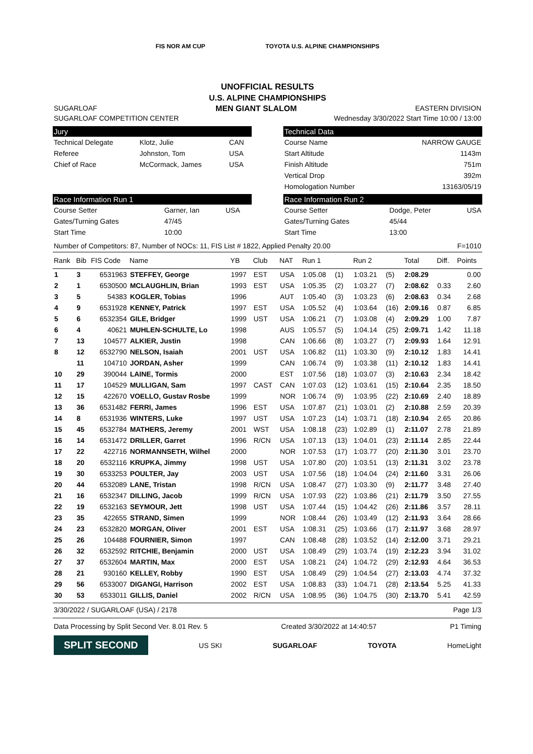FIS NOR AM CUP TOYOTA U.S. ALPINE CHAMPIONSHIPS
UNOFFICIAL RESULTS
U.S. ALPINE CHAMPIONSHIPS
SUGARLOAF MEN GIANT SLALOM EASTERN DIVISION
SUGARLOAF COMPETITION CENTER Wednesday 3/30/2022 Start Time 10:00 / 13:00
Jury
| Technical Delegate | Klotz, Julie | CAN |
| Referee | Johnston, Tom | USA |
| Chief of Race | McCormack, James | USA |
Race Information Run 1
| Course Setter | Garner, Ian | USA |
| Gates/Turning Gates | 47/45 | |
| Start Time | 10:00 | |
Technical Data
| Course Name | NARROW GAUGE |
| Start Altitude | 1143m |
| Finish Altitude | 751m |
| Vertical Drop | 392m |
| Homologation Number | 13163/05/19 |
Race Information Run 2
| Course Setter | Dodge, Peter | USA |
| Gates/Turning Gates | 45/44 | |
| Start Time | 13:00 | |
Number of Competitors: 87, Number of NOCs: 11, FIS List # 1822, Applied Penalty 20.00 F=1010
| Rank | Bib | FIS Code | Name | YB | Club | NAT | Run 1 | | Run 2 | | Total | Diff. | Points |
| --- | --- | --- | --- | --- | --- | --- | --- | --- | --- | --- | --- | --- | --- |
| 1 | 3 | 6531963 | STEFFEY, George | 1997 | EST | USA | 1:05.08 | (1) | 1:03.21 | (5) | 2:08.29 | | 0.00 |
| 2 | 1 | 6530500 | MCLAUGHLIN, Brian | 1993 | EST | USA | 1:05.35 | (2) | 1:03.27 | (7) | 2:08.62 | 0.33 | 2.60 |
| 3 | 5 | 54383 | KOGLER, Tobias | 1996 | | AUT | 1:05.40 | (3) | 1:03.23 | (6) | 2:08.63 | 0.34 | 2.68 |
| 4 | 9 | 6531928 | KENNEY, Patrick | 1997 | EST | USA | 1:05.52 | (4) | 1:03.64 | (16) | 2:09.16 | 0.87 | 6.85 |
| 5 | 6 | 6532354 | GILE, Bridger | 1999 | UST | USA | 1:06.21 | (7) | 1:03.08 | (4) | 2:09.29 | 1.00 | 7.87 |
| 6 | 4 | 40621 | MUHLEN-SCHULTE, Lo | 1998 | | AUS | 1:05.57 | (5) | 1:04.14 | (25) | 2:09.71 | 1.42 | 11.18 |
| 7 | 13 | 104577 | ALKIER, Justin | 1998 | | CAN | 1:06.66 | (8) | 1:03.27 | (7) | 2:09.93 | 1.64 | 12.91 |
| 8 | 12 | 6532790 | NELSON, Isaiah | 2001 | UST | USA | 1:06.82 | (11) | 1:03.30 | (9) | 2:10.12 | 1.83 | 14.41 |
| | 11 | 104710 | JORDAN, Asher | 1999 | | CAN | 1:06.74 | (9) | 1:03.38 | (11) | 2:10.12 | 1.83 | 14.41 |
| 10 | 29 | 390044 | LAINE, Tormis | 2000 | | EST | 1:07.56 | (18) | 1:03.07 | (3) | 2:10.63 | 2.34 | 18.42 |
| 11 | 17 | 104529 | MULLIGAN, Sam | 1997 | CAST | CAN | 1:07.03 | (12) | 1:03.61 | (15) | 2:10.64 | 2.35 | 18.50 |
| 12 | 15 | 422670 | VOELLO, Gustav Rosbe | 1999 | | NOR | 1:06.74 | (9) | 1:03.95 | (22) | 2:10.69 | 2.40 | 18.89 |
| 13 | 36 | 6531482 | FERRI, James | 1996 | EST | USA | 1:07.87 | (21) | 1:03.01 | (2) | 2:10.88 | 2.59 | 20.39 |
| 14 | 8 | 6531936 | WINTERS, Luke | 1997 | UST | USA | 1:07.23 | (14) | 1:03.71 | (18) | 2:10.94 | 2.65 | 20.86 |
| 15 | 45 | 6532784 | MATHERS, Jeremy | 2001 | WST | USA | 1:08.18 | (23) | 1:02.89 | (1) | 2:11.07 | 2.78 | 21.89 |
| 16 | 14 | 6531472 | DRILLER, Garret | 1996 | R/CN | USA | 1:07.13 | (13) | 1:04.01 | (23) | 2:11.14 | 2.85 | 22.44 |
| 17 | 22 | 422716 | NORMANNSETH, Wilhel | 2000 | | NOR | 1:07.53 | (17) | 1:03.77 | (20) | 2:11.30 | 3.01 | 23.70 |
| 18 | 20 | 6532116 | KRUPKA, Jimmy | 1998 | UST | USA | 1:07.80 | (20) | 1:03.51 | (13) | 2:11.31 | 3.02 | 23.78 |
| 19 | 30 | 6533253 | POULTER, Jay | 2003 | UST | USA | 1:07.56 | (18) | 1:04.04 | (24) | 2:11.60 | 3.31 | 26.06 |
| 20 | 44 | 6532089 | LANE, Tristan | 1998 | R/CN | USA | 1:08.47 | (27) | 1:03.30 | (9) | 2:11.77 | 3.48 | 27.40 |
| 21 | 16 | 6532347 | DILLING, Jacob | 1999 | R/CN | USA | 1:07.93 | (22) | 1:03.86 | (21) | 2:11.79 | 3.50 | 27.55 |
| 22 | 19 | 6532163 | SEYMOUR, Jett | 1998 | UST | USA | 1:07.44 | (15) | 1:04.42 | (26) | 2:11.86 | 3.57 | 28.11 |
| 23 | 35 | 422655 | STRAND, Simen | 1999 | | NOR | 1:08.44 | (26) | 1:03.49 | (12) | 2:11.93 | 3.64 | 28.66 |
| 24 | 23 | 6532820 | MORGAN, Oliver | 2001 | EST | USA | 1:08.31 | (25) | 1:03.66 | (17) | 2:11.97 | 3.68 | 28.97 |
| 25 | 26 | 104488 | FOURNIER, Simon | 1997 | | CAN | 1:08.48 | (28) | 1:03.52 | (14) | 2:12.00 | 3.71 | 29.21 |
| 26 | 32 | 6532592 | RITCHIE, Benjamin | 2000 | UST | USA | 1:08.49 | (29) | 1:03.74 | (19) | 2:12.23 | 3.94 | 31.02 |
| 27 | 37 | 6532604 | MARTIN, Max | 2000 | EST | USA | 1:08.21 | (24) | 1:04.72 | (29) | 2:12.93 | 4.64 | 36.53 |
| 28 | 21 | 930160 | KELLEY, Robby | 1990 | EST | USA | 1:08.49 | (29) | 1:04.54 | (27) | 2:13.03 | 4.74 | 37.32 |
| 29 | 56 | 6533007 | DIGANGI, Harrison | 2002 | EST | USA | 1:08.83 | (33) | 1:04.71 | (28) | 2:13.54 | 5.25 | 41.33 |
| 30 | 53 | 6533011 | GILLIS, Daniel | 2002 | R/CN | USA | 1:08.95 | (36) | 1:04.75 | (30) | 2:13.70 | 5.41 | 42.59 |
3/30/2022 / SUGARLOAF (USA) / 2178 Page 1/3
Data Processing by Split Second Ver. 8.01 Rev. 5 Created 3/30/2022 at 14:40:57 P1 Timing
SPLIT SECOND US SKI SUGARLOAF TOYOTA HomeLight